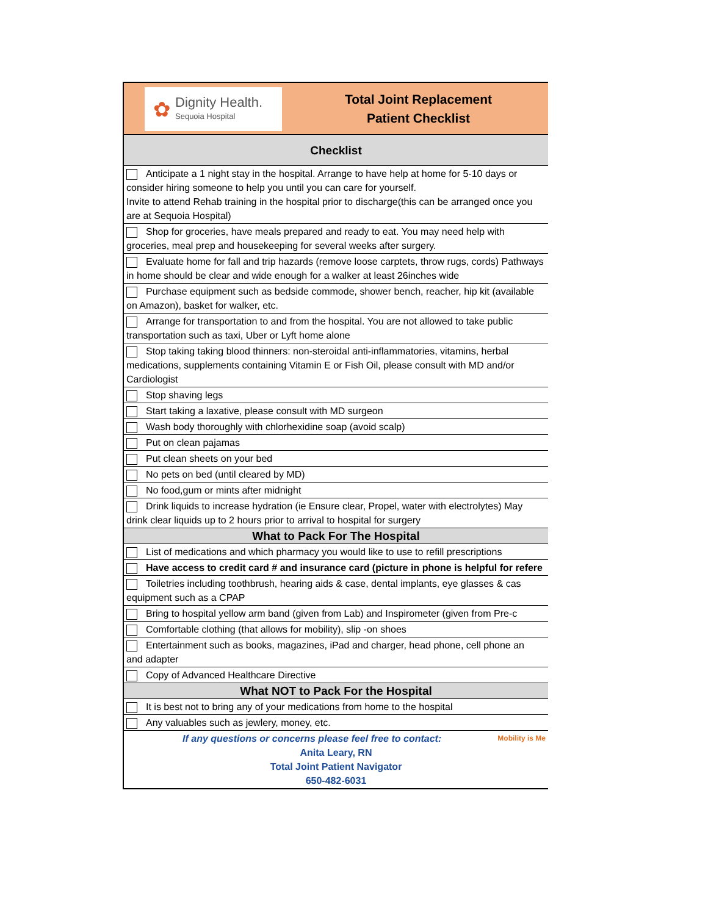| ✿ Dignity Health. Sequoia Hospital | Total Joint Replacement Patient Checklist |
| Checklist | |
| Anticipate a 1 night stay in the hospital. Arrange to have help at home for 5-10 days or consider hiring someone to help you until you can care for yourself. Invite to attend Rehab training in the hospital prior to discharge(this can be arranged once you are at Sequoia Hospital) | |
| Shop for groceries, have meals prepared and ready to eat. You may need help with groceries, meal prep and housekeeping for several weeks after surgery. | |
| Evaluate home for fall and trip hazards (remove loose carptets, throw rugs, cords) Pathways in home should be clear and wide enough for a walker at least 26inches wide | |
| Purchase equipment such as bedside commode, shower bench, reacher, hip kit (available on Amazon), basket for walker, etc. | |
| Arrange for transportation to and from the hospital. You are not allowed to take public transportation such as taxi, Uber or Lyft home alone | |
| Stop taking taking blood thinners: non-steroidal anti-inflammatories, vitamins, herbal medications, supplements containing Vitamin E or Fish Oil, please consult with MD and/or Cardiologist | |
| Stop shaving legs | |
| Start taking a laxative, please consult with MD surgeon | |
| Wash body thoroughly with chlorhexidine soap (avoid scalp) | |
| Put on clean pajamas | |
| Put clean sheets on your bed | |
| No pets on bed (until cleared by MD) | |
| No food,gum or mints after midnight | |
| Drink liquids to increase hydration (ie Ensure clear, Propel, water with electrolytes) May drink clear liquids up to 2 hours prior to arrival to hospital for surgery | |
| What to Pack For The Hospital | |
| List of medications and which pharmacy you would like to use to refill prescriptions | |
| Have access to credit card # and insurance card (picture in phone is helpful for refere | |
| Toiletries including toothbrush, hearing aids & case, dental implants, eye glasses & cas equipment such as a CPAP | |
| Bring to hospital yellow arm band (given from Lab) and Inspirometer (given from Pre-c | |
| Comfortable clothing (that allows for mobility), slip -on shoes | |
| Entertainment such as books, magazines, iPad and charger, head phone, cell phone an and adapter | |
| Copy of Advanced Healthcare Directive | |
| What NOT to Pack For the Hospital | |
| It is best not to bring any of your medications from home to the hospital | |
| Any valuables such as jewlery, money, etc. | |
| If any questions or concerns please feel free to contact: Mobility is Me Anita Leary, RN Total Joint Patient Navigator 650-482-6031 | |